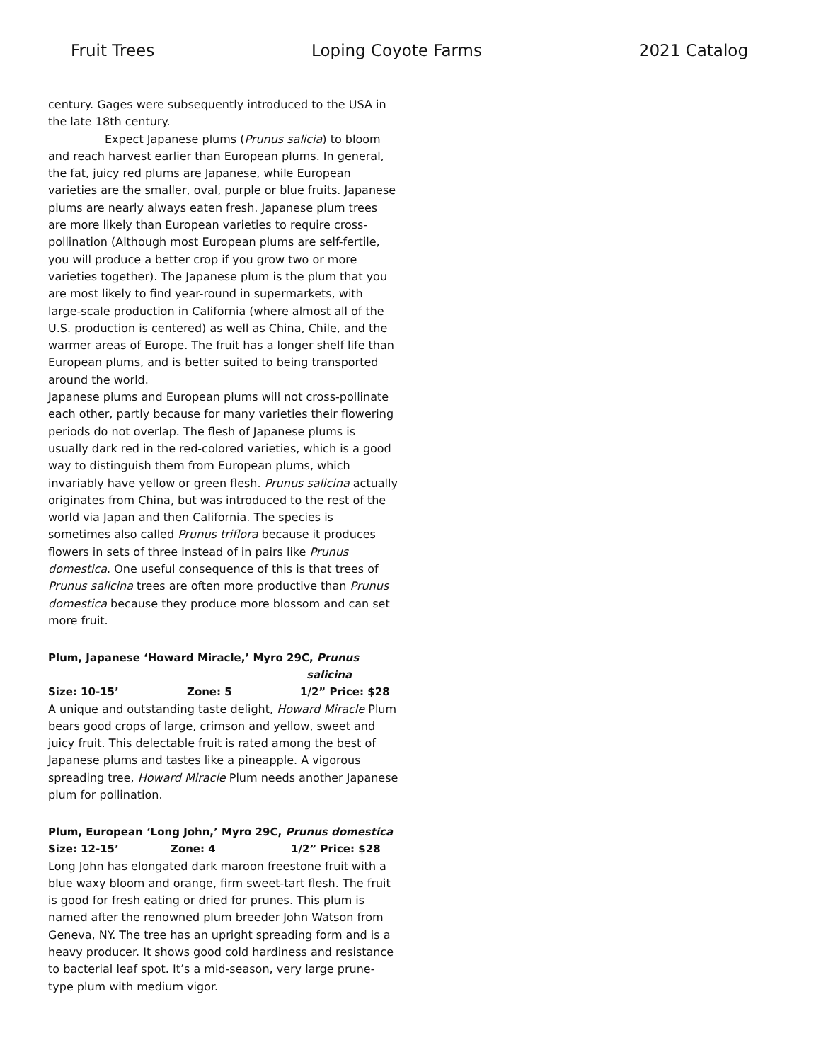Fruit Trees Loping Coyote Farms 2021 Catalog
century. Gages were subsequently introduced to the USA in the late 18th century.
Expect Japanese plums (Prunus salicia) to bloom and reach harvest earlier than European plums. In general, the fat, juicy red plums are Japanese, while European varieties are the smaller, oval, purple or blue fruits. Japanese plums are nearly always eaten fresh. Japanese plum trees are more likely than European varieties to require cross-pollination (Although most European plums are self-fertile, you will produce a better crop if you grow two or more varieties together). The Japanese plum is the plum that you are most likely to find year-round in supermarkets, with large-scale production in California (where almost all of the U.S. production is centered) as well as China, Chile, and the warmer areas of Europe. The fruit has a longer shelf life than European plums, and is better suited to being transported around the world.
Japanese plums and European plums will not cross-pollinate each other, partly because for many varieties their flowering periods do not overlap. The flesh of Japanese plums is usually dark red in the red-colored varieties, which is a good way to distinguish them from European plums, which invariably have yellow or green flesh. Prunus salicina actually originates from China, but was introduced to the rest of the world via Japan and then California. The species is sometimes also called Prunus triflora because it produces flowers in sets of three instead of in pairs like Prunus domestica. One useful consequence of this is that trees of Prunus salicina trees are often more productive than Prunus domestica because they produce more blossom and can set more fruit.
Plum, Japanese ‘Howard Miracle,’ Myro 29C, Prunus
salicina
Size: 10-15’ Zone: 5 1/2” Price: $28
A unique and outstanding taste delight, Howard Miracle Plum bears good crops of large, crimson and yellow, sweet and juicy fruit. This delectable fruit is rated among the best of Japanese plums and tastes like a pineapple. A vigorous spreading tree, Howard Miracle Plum needs another Japanese plum for pollination.
Plum, European ‘Long John,’ Myro 29C, Prunus domestica
Size: 12-15’ Zone: 4 1/2” Price: $28
Long John has elongated dark maroon freestone fruit with a blue waxy bloom and orange, firm sweet-tart flesh. The fruit is good for fresh eating or dried for prunes. This plum is named after the renowned plum breeder John Watson from Geneva, NY. The tree has an upright spreading form and is a heavy producer. It shows good cold hardiness and resistance to bacterial leaf spot. It’s a mid-season, very large prune-type plum with medium vigor.